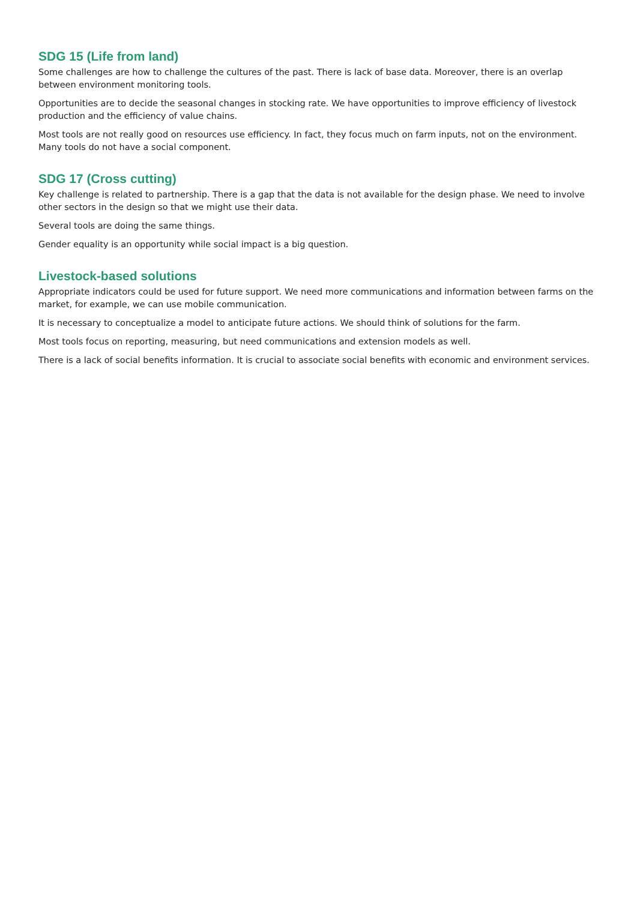SDG 15 (Life from land)
Some challenges are how to challenge the cultures of the past. There is lack of base data. Moreover, there is an overlap between environment monitoring tools.
Opportunities are to decide the seasonal changes in stocking rate. We have opportunities to improve efficiency of livestock production and the efficiency of value chains.
Most tools are not really good on resources use efficiency. In fact, they focus much on farm inputs, not on the environment. Many tools do not have a social component.
SDG 17 (Cross cutting)
Key challenge is related to partnership. There is a gap that the data is not available for the design phase. We need to involve other sectors in the design so that we might use their data.
Several tools are doing the same things.
Gender equality is an opportunity while social impact is a big question.
Livestock-based solutions
Appropriate indicators could be used for future support. We need more communications and information between farms on the market, for example, we can use mobile communication.
It is necessary to conceptualize a model to anticipate future actions. We should think of solutions for the farm.
Most tools focus on reporting, measuring, but need communications and extension models as well.
There is a lack of social benefits information. It is crucial to associate social benefits with economic and environment services.